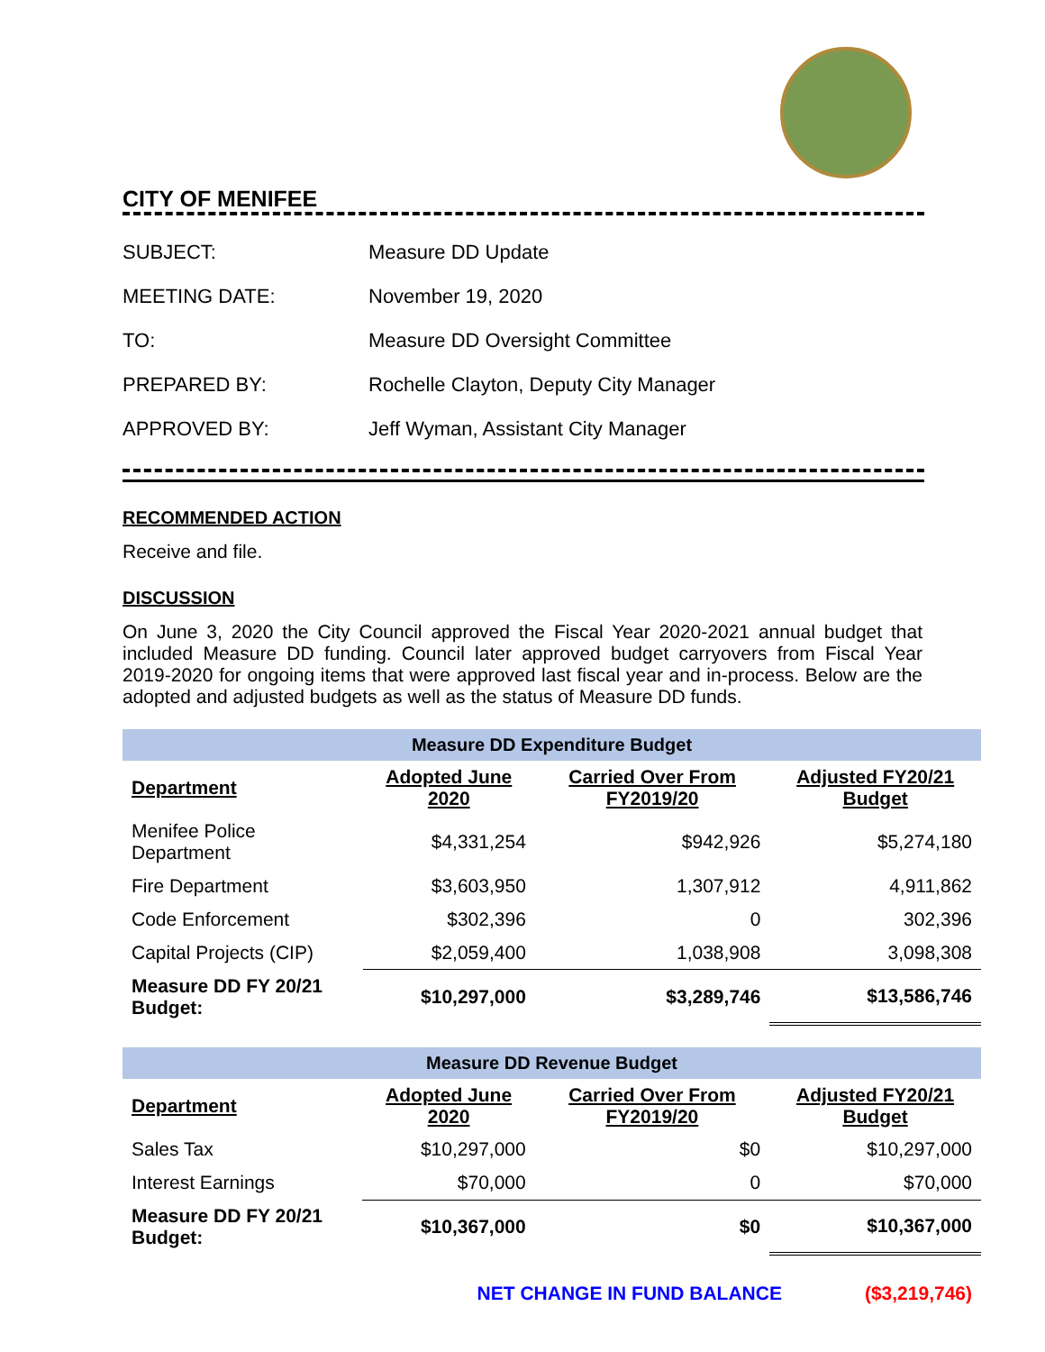CITY OF MENIFEE
SUBJECT: Measure DD Update
MEETING DATE: November 19, 2020
TO: Measure DD Oversight Committee
PREPARED BY: Rochelle Clayton, Deputy City Manager
APPROVED BY: Jeff Wyman, Assistant City Manager
RECOMMENDED ACTION
Receive and file.
DISCUSSION
On June 3, 2020 the City Council approved the Fiscal Year 2020-2021 annual budget that included Measure DD funding. Council later approved budget carryovers from Fiscal Year 2019-2020 for ongoing items that were approved last fiscal year and in-process. Below are the adopted and adjusted budgets as well as the status of Measure DD funds.
Measure DD Expenditure Budget
| Department | Adopted June 2020 | Carried Over From FY2019/20 | Adjusted FY20/21 Budget |
| --- | --- | --- | --- |
| Menifee Police Department | $4,331,254 | $942,926 | $5,274,180 |
| Fire Department | $3,603,950 | 1,307,912 | 4,911,862 |
| Code Enforcement | $302,396 | 0 | 302,396 |
| Capital Projects (CIP) | $2,059,400 | 1,038,908 | 3,098,308 |
| Measure DD FY 20/21 Budget: | $10,297,000 | $3,289,746 | $13,586,746 |
Measure DD Revenue Budget
| Department | Adopted June 2020 | Carried Over From FY2019/20 | Adjusted FY20/21 Budget |
| --- | --- | --- | --- |
| Sales Tax | $10,297,000 | $0 | $10,297,000 |
| Interest Earnings | $70,000 | 0 | $70,000 |
| Measure DD FY 20/21 Budget: | $10,367,000 | $0 | $10,367,000 |
NET CHANGE IN FUND BALANCE ($3,219,746)